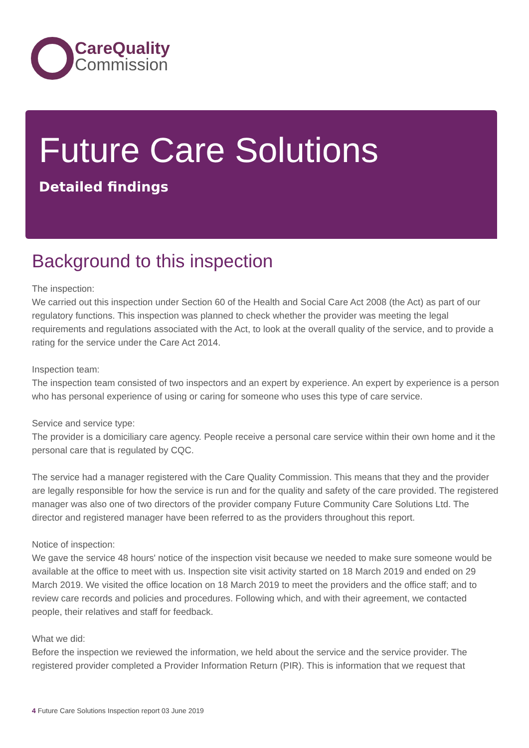CareQuality
Commission
Future Care Solutions
Detailed findings
Background to this inspection
The inspection:
We carried out this inspection under Section 60 of the Health and Social Care Act 2008 (the Act) as part of our regulatory functions. This inspection was planned to check whether the provider was meeting the legal requirements and regulations associated with the Act, to look at the overall quality of the service, and to provide a rating for the service under the Care Act 2014.
Inspection team:
The inspection team consisted of two inspectors and an expert by experience. An expert by experience is a person who has personal experience of using or caring for someone who uses this type of care service.
Service and service type:
The provider is a domiciliary care agency. People receive a personal care service within their own home and it the personal care that is regulated by CQC.
The service had a manager registered with the Care Quality Commission. This means that they and the provider are legally responsible for how the service is run and for the quality and safety of the care provided. The registered manager was also one of two directors of the provider company Future Community Care Solutions Ltd. The director and registered manager have been referred to as the providers throughout this report.
Notice of inspection:
We gave the service 48 hours' notice of the inspection visit because we needed to make sure someone would be available at the office to meet with us. Inspection site visit activity started on 18 March 2019 and ended on 29 March 2019. We visited the office location on 18 March 2019 to meet the providers and the office staff; and to review care records and policies and procedures. Following which, and with their agreement, we contacted people, their relatives and staff for feedback.
What we did:
Before the inspection we reviewed the information, we held about the service and the service provider. The registered provider completed a Provider Information Return (PIR). This is information that we request that
4 Future Care Solutions Inspection report 03 June 2019